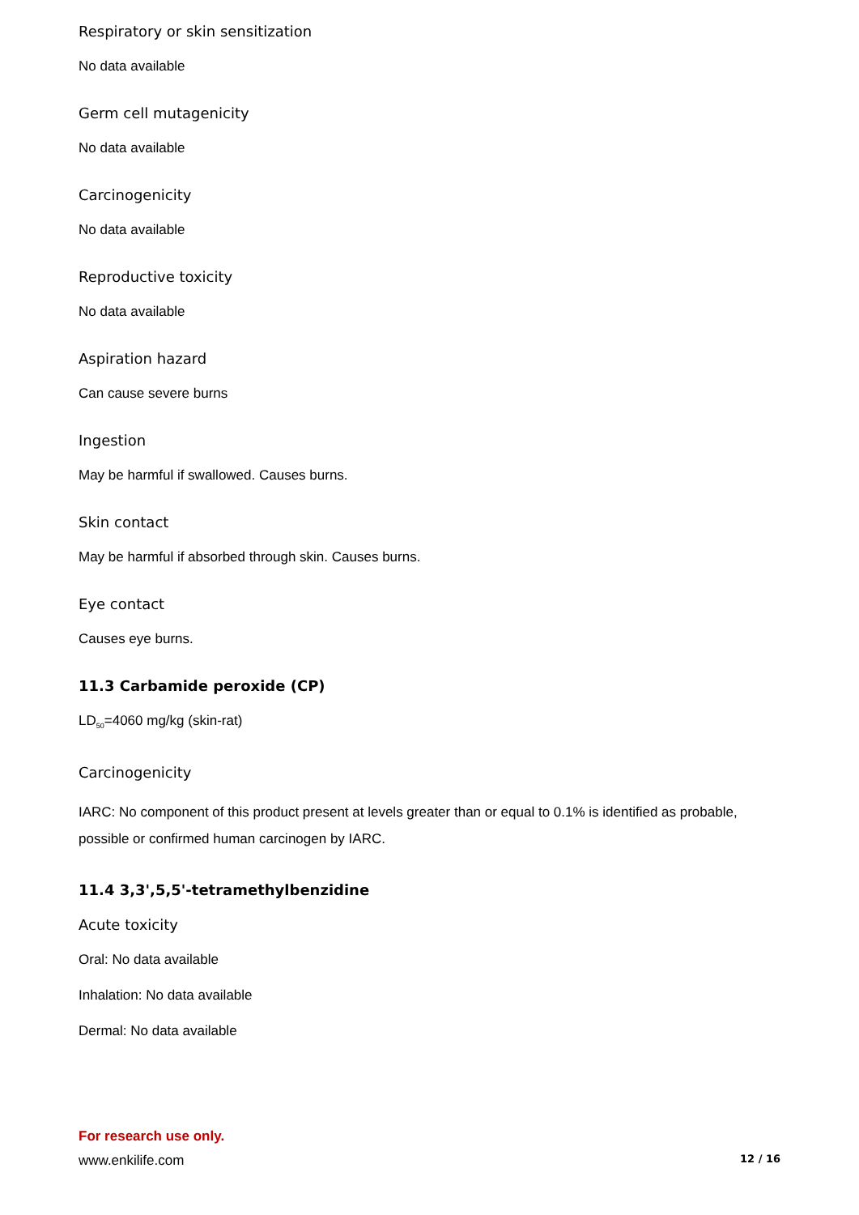Respiratory or skin sensitization
No data available
Germ cell mutagenicity
No data available
Carcinogenicity
No data available
Reproductive toxicity
No data available
Aspiration hazard
Can cause severe burns
Ingestion
May be harmful if swallowed. Causes burns.
Skin contact
May be harmful if absorbed through skin. Causes burns.
Eye contact
Causes eye burns.
11.3 Carbamide peroxide (CP)
LD<sub>50</sub>=4060 mg/kg (skin-rat)
Carcinogenicity
IARC: No component of this product present at levels greater than or equal to 0.1% is identified as probable, possible or confirmed human carcinogen by IARC.
11.4 3,3',5,5'-tetramethylbenzidine
Acute toxicity
Oral: No data available
Inhalation: No data available
Dermal: No data available
For research use only.
www.enkilife.com 12 / 16